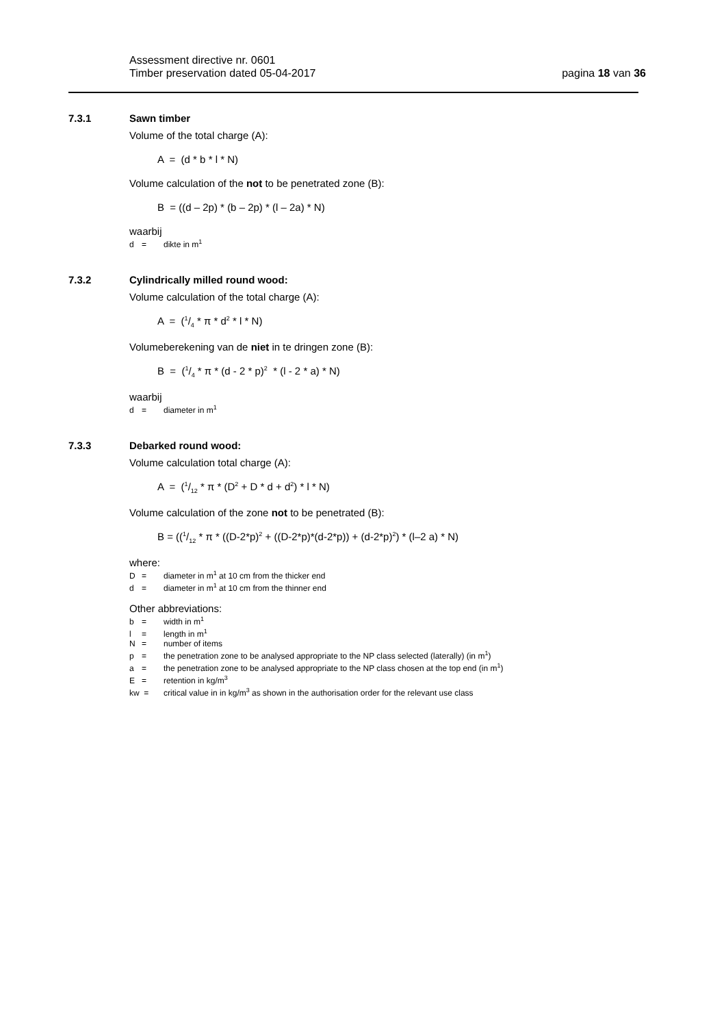Assessment directive nr. 0601
Timber preservation dated 05-04-2017
pagina 18 van 36
7.3.1 Sawn timber
Volume of the total charge (A):
A = (d * b * l * N)
Volume calculation of the not to be penetrated zone (B):
B = ((d – 2p) * (b – 2p) * (l – 2a) * N)
waarbij
d = dikte in m<sup>1</sup>
7.3.2 Cylindrically milled round wood:
Volume calculation of the total charge (A):
A = (1/4 * π * d<sup>2</sup> * l * N)
Volumeberekening van de niet in te dringen zone (B):
B = (1/4 * π * (d - 2 * p)<sup>2</sup> * (l - 2 * a) * N)
waarbij
d = diameter in m<sup>1</sup>
7.3.3 Debarked round wood:
Volume calculation total charge (A):
A = (1/12 * π * (D<sup>2</sup> + D * d + d<sup>2</sup>) * l * N)
Volume calculation of the zone not to be penetrated (B):
B = ((1/12 * π * ((D-2*p)<sup>2</sup> + ((D-2*p)*(d-2*p)) + (d-2*p)<sup>2</sup>) * (l–2 a) * N)
where:
D = diameter in m<sup>1</sup> at 10 cm from the thicker end
d = diameter in m<sup>1</sup> at 10 cm from the thinner end
Other abbreviations:
b = width in m<sup>1</sup>
l = length in m<sup>1</sup>
N = number of items
p = the penetration zone to be analysed appropriate to the NP class selected (laterally) (in m<sup>1</sup>)
a = the penetration zone to be analysed appropriate to the NP class chosen at the top end (in m<sup>1</sup>)
E = retention in kg/m<sup>3</sup>
kw = critical value in in kg/m<sup>3</sup> as shown in the authorisation order for the relevant use class